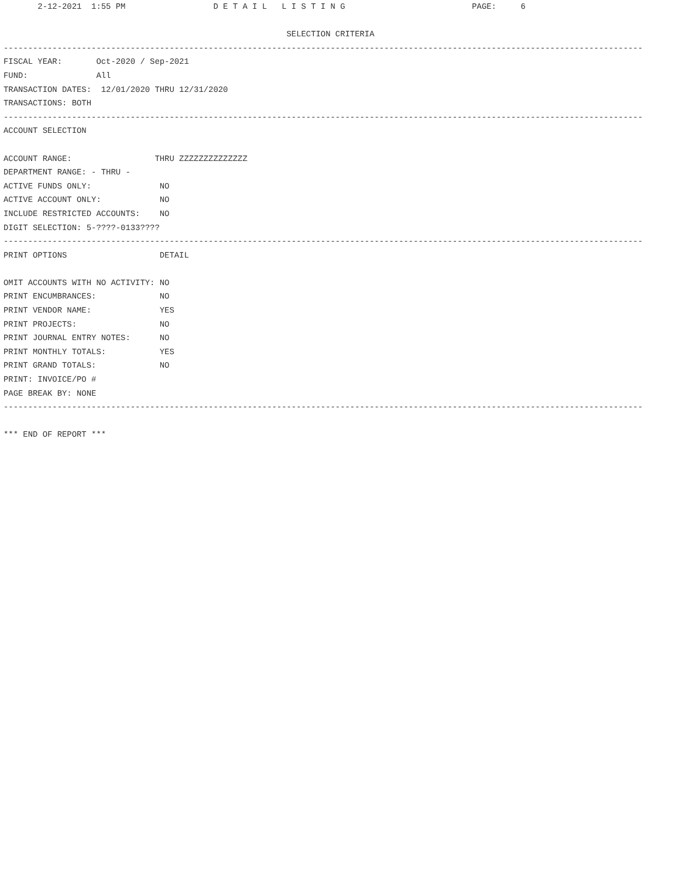2-12-2021  1:55 PM                  D E T A I L   L I S T I N G                          PAGE:     6
 
                                                          SELECTION CRITERIA
-----------------------------------------------------------------------------------------------------------------------------------
FISCAL YEAR:       Oct-2020 / Sep-2021
FUND:              All
TRANSACTION DATES:  12/01/2020 THRU 12/31/2020
TRANSACTIONS: BOTH
-----------------------------------------------------------------------------------------------------------------------------------
ACCOUNT SELECTION
 
ACCOUNT RANGE:                 THRU ZZZZZZZZZZZZZZ
DEPARTMENT RANGE: - THRU -
ACTIVE FUNDS ONLY:              NO
ACTIVE ACCOUNT ONLY:            NO
INCLUDE RESTRICTED ACCOUNTS:    NO
DIGIT SELECTION: 5-????-0133????
-----------------------------------------------------------------------------------------------------------------------------------
PRINT OPTIONS                   DETAIL
 
OMIT ACCOUNTS WITH NO ACTIVITY: NO
PRINT ENCUMBRANCES:             NO
PRINT VENDOR NAME:              YES
PRINT PROJECTS:                 NO
PRINT JOURNAL ENTRY NOTES:      NO
PRINT MONTHLY TOTALS:           YES
PRINT GRAND TOTALS:             NO
PRINT: INVOICE/PO #
PAGE BREAK BY: NONE
-----------------------------------------------------------------------------------------------------------------------------------
 
*** END OF REPORT ***